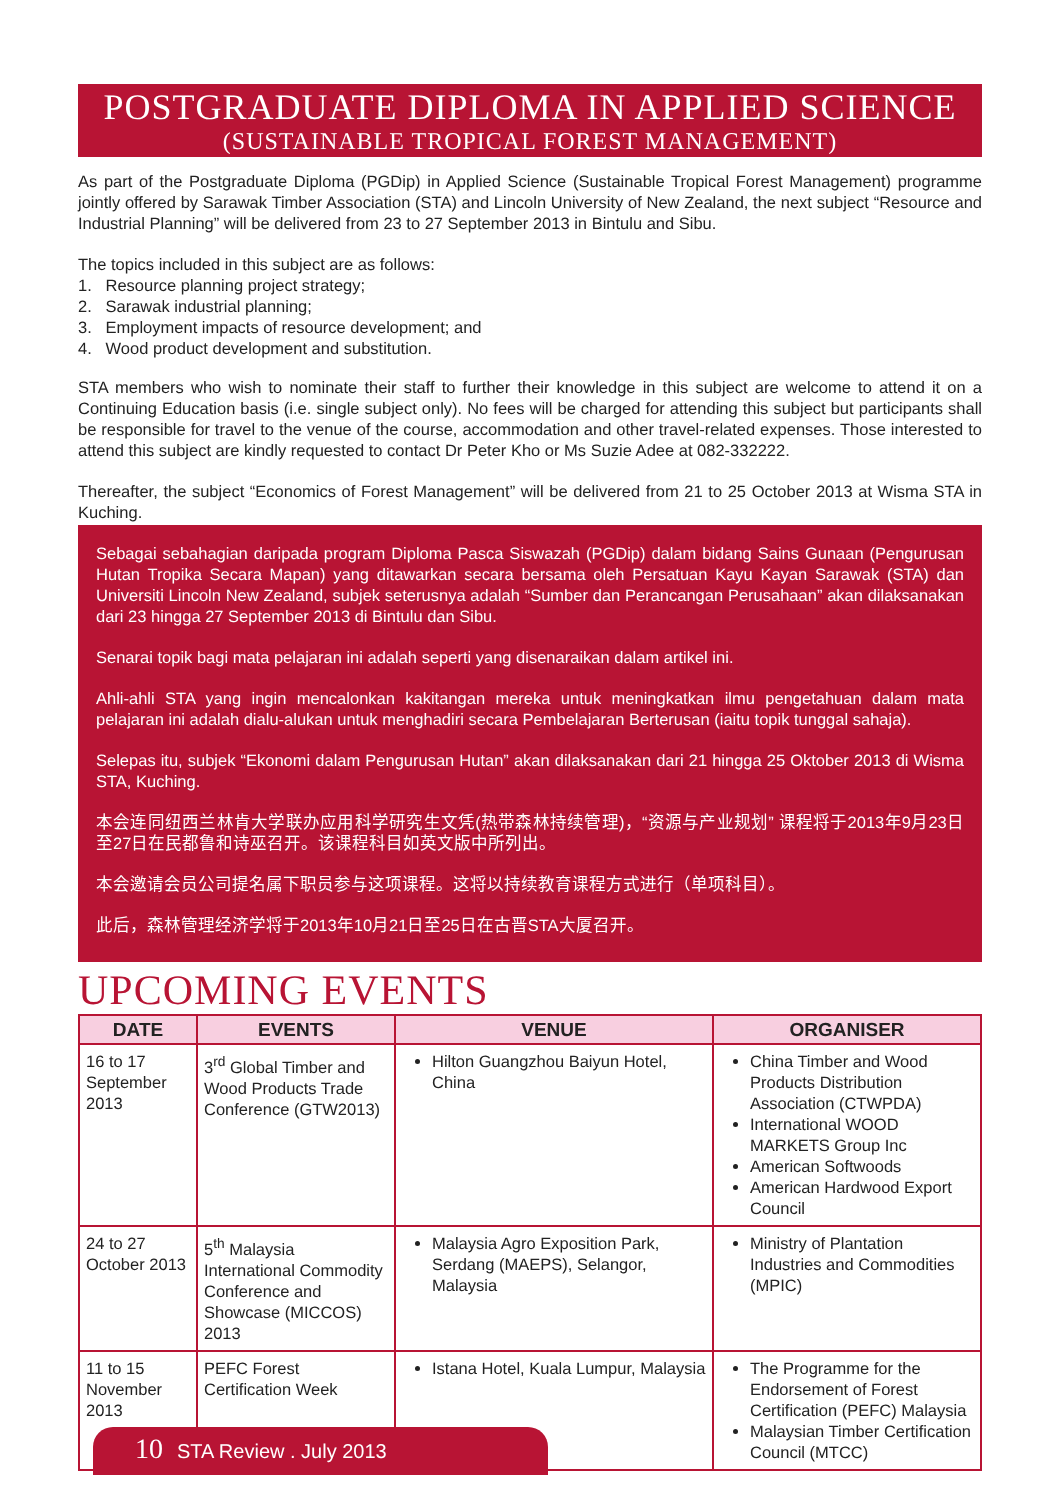POSTGRADUATE DIPLOMA IN APPLIED SCIENCE
(SUSTAINABLE TROPICAL FOREST MANAGEMENT)
As part of the Postgraduate Diploma (PGDip) in Applied Science (Sustainable Tropical Forest Management) programme jointly offered by Sarawak Timber Association (STA) and Lincoln University of New Zealand, the next subject “Resource and Industrial Planning” will be delivered from 23 to 27 September 2013 in Bintulu and Sibu.
The topics included in this subject are as follows:
1. Resource planning project strategy;
2. Sarawak industrial planning;
3. Employment impacts of resource development; and
4. Wood product development and substitution.
STA members who wish to nominate their staff to further their knowledge in this subject are welcome to attend it on a Continuing Education basis (i.e. single subject only). No fees will be charged for attending this subject but participants shall be responsible for travel to the venue of the course, accommodation and other travel-related expenses. Those interested to attend this subject are kindly requested to contact Dr Peter Kho or Ms Suzie Adee at 082-332222.
Thereafter, the subject “Economics of Forest Management” will be delivered from 21 to 25 October 2013 at Wisma STA in Kuching.
Sebagai sebahagian daripada program Diploma Pasca Siswazah (PGDip) dalam bidang Sains Gunaan (Pengurusan Hutan Tropika Secara Mapan) yang ditawarkan secara bersama oleh Persatuan Kayu Kayan Sarawak (STA) dan Universiti Lincoln New Zealand, subjek seterusnya adalah “Sumber dan Perancangan Perusahaan” akan dilaksanakan dari 23 hingga 27 September 2013 di Bintulu dan Sibu.
Senarai topik bagi mata pelajaran ini adalah seperti yang disenaraikan dalam artikel ini.
Ahli-ahli STA yang ingin mencalonkan kakitangan mereka untuk meningkatkan ilmu pengetahuan dalam mata pelajaran ini adalah dialu-alukan untuk menghadiri secara Pembelajaran Berterusan (iaitu topik tunggal sahaja).
Selepas itu, subjek “Ekonomi dalam Pengurusan Hutan” akan dilaksanakan dari 21 hingga 25 Oktober 2013 di Wisma STA, Kuching.
本会连同纽西兰林肯大学联办应用科学研究生文凭(热带森林持续管理)，“资源与产业规划” 课程将于2013年9月23日至27日在民都鲁和诗巫召开。该课程科目如英文版中所列出。
本会邀请会员公司提名属下职员参与这项课程。这将以持续教育课程方式进行（单项科目）。
此后，森林管理经济学将于2013年10月21日至25日在古晋STA大厦召开。
UPCOMING EVENTS
| DATE | EVENTS | VENUE | ORGANISER |
| --- | --- | --- | --- |
| 16 to 17 September 2013 | 3<sup>rd</sup> Global Timber and Wood Products Trade Conference (GTW2013) | Hilton Guangzhou Baiyun Hotel, China | China Timber and Wood Products Distribution Association (CTWPDA) International WOOD MARKETS Group Inc American Softwoods American Hardwood Export Council |
| 24 to 27 October 2013 | 5<sup>th</sup> Malaysia International Commodity Conference and Showcase (MICCOS) 2013 | Malaysia Agro Exposition Park, Serdang (MAEPS), Selangor, Malaysia | Ministry of Plantation Industries and Commodities (MPIC) |
| 11 to 15 November 2013 | PEFC Forest Certification Week | Istana Hotel, Kuala Lumpur, Malaysia | The Programme for the Endorsement of Forest Certification (PEFC) Malaysia Malaysian Timber Certification Council (MTCC) |
10 STA Review . July 2013